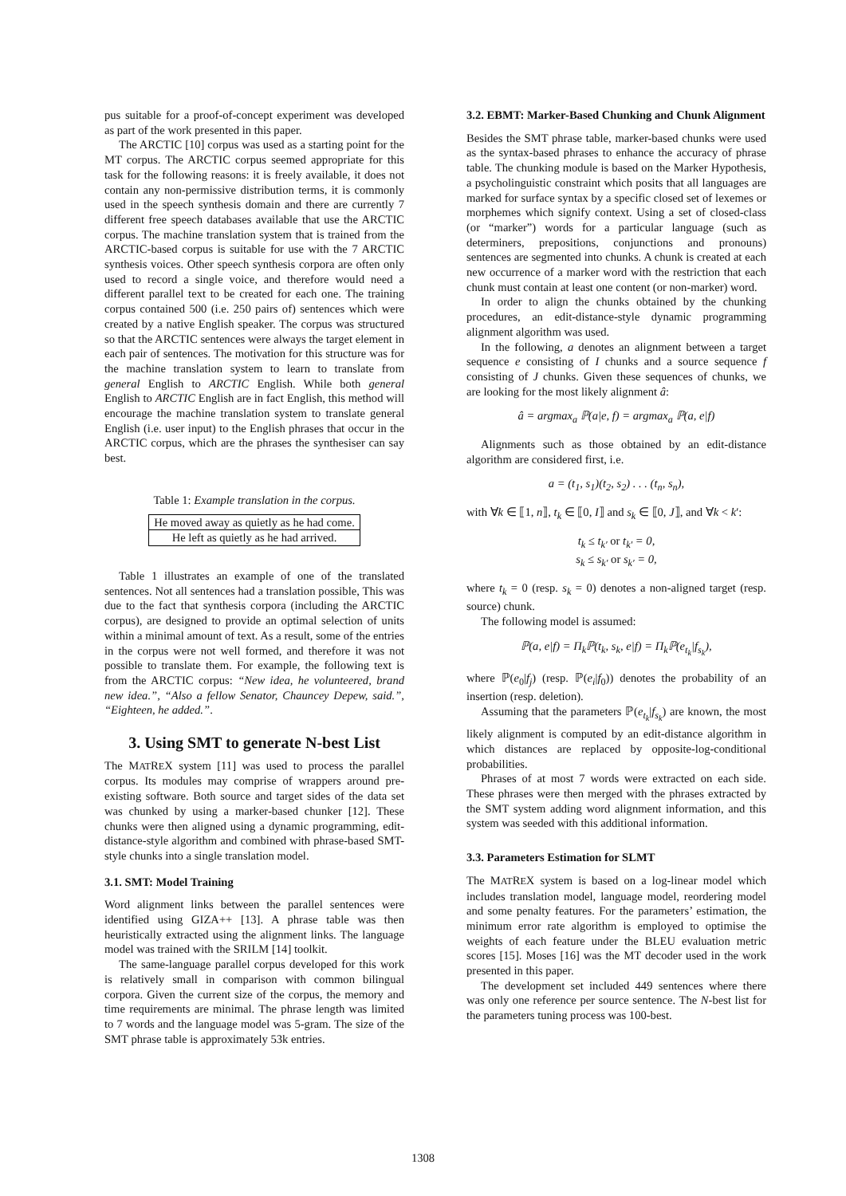pus suitable for a proof-of-concept experiment was developed as part of the work presented in this paper.
The ARCTIC [10] corpus was used as a starting point for the MT corpus. The ARCTIC corpus seemed appropriate for this task for the following reasons: it is freely available, it does not contain any non-permissive distribution terms, it is commonly used in the speech synthesis domain and there are currently 7 different free speech databases available that use the ARCTIC corpus. The machine translation system that is trained from the ARCTIC-based corpus is suitable for use with the 7 ARCTIC synthesis voices. Other speech synthesis corpora are often only used to record a single voice, and therefore would need a different parallel text to be created for each one. The training corpus contained 500 (i.e. 250 pairs of) sentences which were created by a native English speaker. The corpus was structured so that the ARCTIC sentences were always the target element in each pair of sentences. The motivation for this structure was for the machine translation system to learn to translate from general English to ARCTIC English. While both general English to ARCTIC English are in fact English, this method will encourage the machine translation system to translate general English (i.e. user input) to the English phrases that occur in the ARCTIC corpus, which are the phrases the synthesiser can say best.
Table 1: Example translation in the corpus.
| He moved away as quietly as he had come. |
| He left as quietly as he had arrived. |
Table 1 illustrates an example of one of the translated sentences. Not all sentences had a translation possible, This was due to the fact that synthesis corpora (including the ARCTIC corpus), are designed to provide an optimal selection of units within a minimal amount of text. As a result, some of the entries in the corpus were not well formed, and therefore it was not possible to translate them. For example, the following text is from the ARCTIC corpus: “New idea, he volunteered, brand new idea.”, “Also a fellow Senator, Chauncey Depew, said.”, “Eighteen, he added.”.
3. Using SMT to generate N-best List
The MATREX system [11] was used to process the parallel corpus. Its modules may comprise of wrappers around pre-existing software. Both source and target sides of the data set was chunked by using a marker-based chunker [12]. These chunks were then aligned using a dynamic programming, edit-distance-style algorithm and combined with phrase-based SMT-style chunks into a single translation model.
3.1. SMT: Model Training
Word alignment links between the parallel sentences were identified using GIZA++ [13]. A phrase table was then heuristically extracted using the alignment links. The language model was trained with the SRILM [14] toolkit.
The same-language parallel corpus developed for this work is relatively small in comparison with common bilingual corpora. Given the current size of the corpus, the memory and time requirements are minimal. The phrase length was limited to 7 words and the language model was 5-gram. The size of the SMT phrase table is approximately 53k entries.
3.2. EBMT: Marker-Based Chunking and Chunk Alignment
Besides the SMT phrase table, marker-based chunks were used as the syntax-based phrases to enhance the accuracy of phrase table. The chunking module is based on the Marker Hypothesis, a psycholinguistic constraint which posits that all languages are marked for surface syntax by a specific closed set of lexemes or morphemes which signify context. Using a set of closed-class (or “marker”) words for a particular language (such as determiners, prepositions, conjunctions and pronouns) sentences are segmented into chunks. A chunk is created at each new occurrence of a marker word with the restriction that each chunk must contain at least one content (or non-marker) word.
In order to align the chunks obtained by the chunking procedures, an edit-distance-style dynamic programming alignment algorithm was used.
In the following, a denotes an alignment between a target sequence e consisting of I chunks and a source sequence f consisting of J chunks. Given these sequences of chunks, we are looking for the most likely alignment â:
â = argmax<sub>a</sub> ℙ(a|e, f) = argmax<sub>a</sub> ℙ(a, e|f)
Alignments such as those obtained by an edit-distance algorithm are considered first, i.e.
a = (t<sub>1</sub>, s<sub>1</sub>)(t<sub>2</sub>, s<sub>2</sub>) . . . (t<sub>n</sub>, s<sub>n</sub>),
with ∀k ∈ ⟦1, n⟧, t<sub>k</sub> ∈ ⟦0, I⟧ and s<sub>k</sub> ∈ ⟦0, J⟧, and ∀k < k′:
t<sub>k</sub> ≤ t<sub>k′</sub> or t<sub>k′</sub> = 0,
s<sub>k</sub> ≤ s<sub>k′</sub> or s<sub>k′</sub> = 0,
where t<sub>k</sub> = 0 (resp. s<sub>k</sub> = 0) denotes a non-aligned target (resp. source) chunk.
The following model is assumed:
ℙ(a, e|f) = Π<sub>k</sub>ℙ(t<sub>k</sub>, s<sub>k</sub>, e|f) = Π<sub>k</sub>ℙ(e<sub>t<sub>k</sub></sub>|f<sub>s<sub>k</sub></sub>),
where ℙ(e<sub>0</sub>|f<sub>j</sub>) (resp. ℙ(e<sub>i</sub>|f<sub>0</sub>)) denotes the probability of an insertion (resp. deletion).
Assuming that the parameters ℙ(e<sub>t<sub>k</sub></sub>|f<sub>s<sub>k</sub></sub>) are known, the most likely alignment is computed by an edit-distance algorithm in which distances are replaced by opposite-log-conditional probabilities.
Phrases of at most 7 words were extracted on each side. These phrases were then merged with the phrases extracted by the SMT system adding word alignment information, and this system was seeded with this additional information.
3.3. Parameters Estimation for SLMT
The MATREX system is based on a log-linear model which includes translation model, language model, reordering model and some penalty features. For the parameters’ estimation, the minimum error rate algorithm is employed to optimise the weights of each feature under the BLEU evaluation metric scores [15]. Moses [16] was the MT decoder used in the work presented in this paper.
The development set included 449 sentences where there was only one reference per source sentence. The N-best list for the parameters tuning process was 100-best.
1308